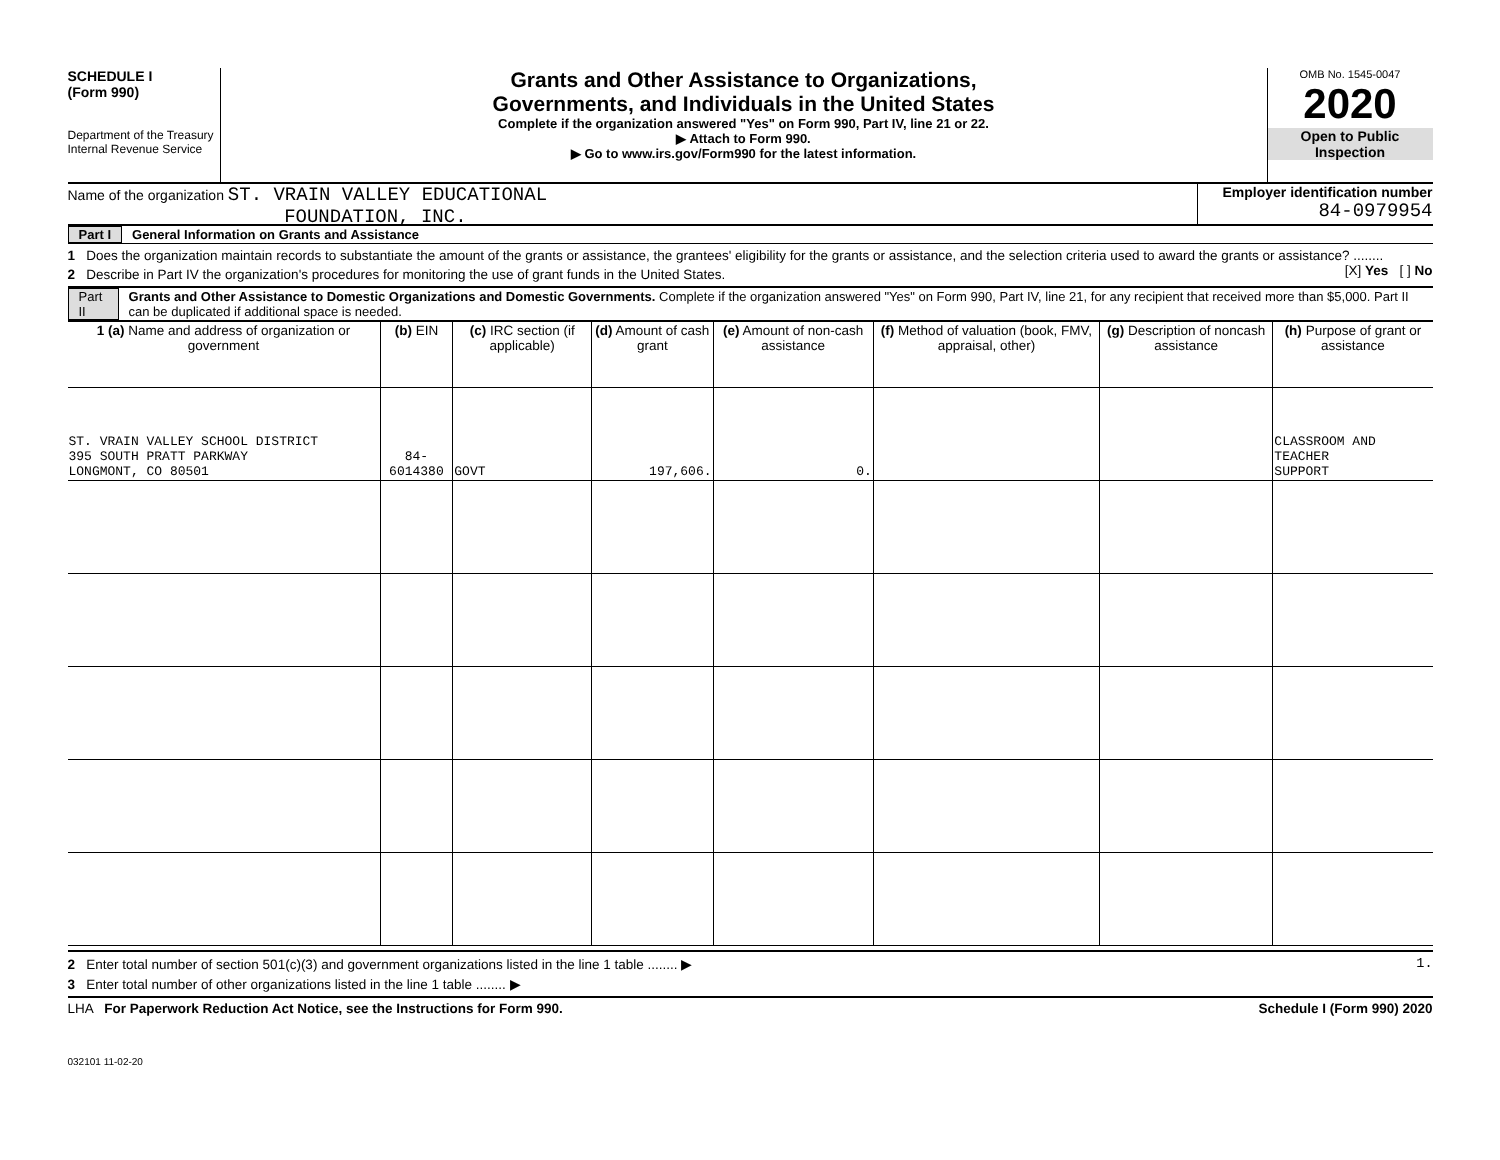SCHEDULE I
(Form 990)
Department of the Treasury
Internal Revenue Service
Grants and Other Assistance to Organizations,
Governments, and Individuals in the United States
Complete if the organization answered "Yes" on Form 990, Part IV, line 21 or 22.
▶ Attach to Form 990.
▶ Go to www.irs.gov/Form990 for the latest information.
OMB No. 1545-0047
2020
Open to Public
Inspection
Name of the organization ST. VRAIN VALLEY EDUCATIONAL
FOUNDATION, INC.
Employer identification number
84-0979954
Part I General Information on Grants and Assistance
1 Does the organization maintain records to substantiate the amount of the grants or assistance, the grantees' eligibility for the grants or assistance, and the selection criteria used to award the grants or assistance? ........ [X] Yes [ ] No
2 Describe in Part IV the organization's procedures for monitoring the use of grant funds in the United States.
Part II Grants and Other Assistance to Domestic Organizations and Domestic Governments. Complete if the organization answered "Yes" on Form 990, Part IV, line 21, for any recipient that received more than $5,000. Part II can be duplicated if additional space is needed.
| 1 (a) Name and address of organization or government | (b) EIN | (c) IRC section (if applicable) | (d) Amount of cash grant | (e) Amount of non-cash assistance | (f) Method of valuation (book, FMV, appraisal, other) | (g) Description of noncash assistance | (h) Purpose of grant or assistance |
| --- | --- | --- | --- | --- | --- | --- | --- |
| ST. VRAIN VALLEY SCHOOL DISTRICT 395 SOUTH PRATT PARKWAY LONGMONT, CO 80501 | 84-6014380 | GOVT | 197,606. | 0. | | | CLASSROOM AND TEACHER SUPPORT |
2 Enter total number of section 501(c)(3) and government organizations listed in the line 1 table ........ ▶ 1.
3 Enter total number of other organizations listed in the line 1 table ........ ▶
LHA For Paperwork Reduction Act Notice, see the Instructions for Form 990. Schedule I (Form 990) 2020
032101 11-02-20